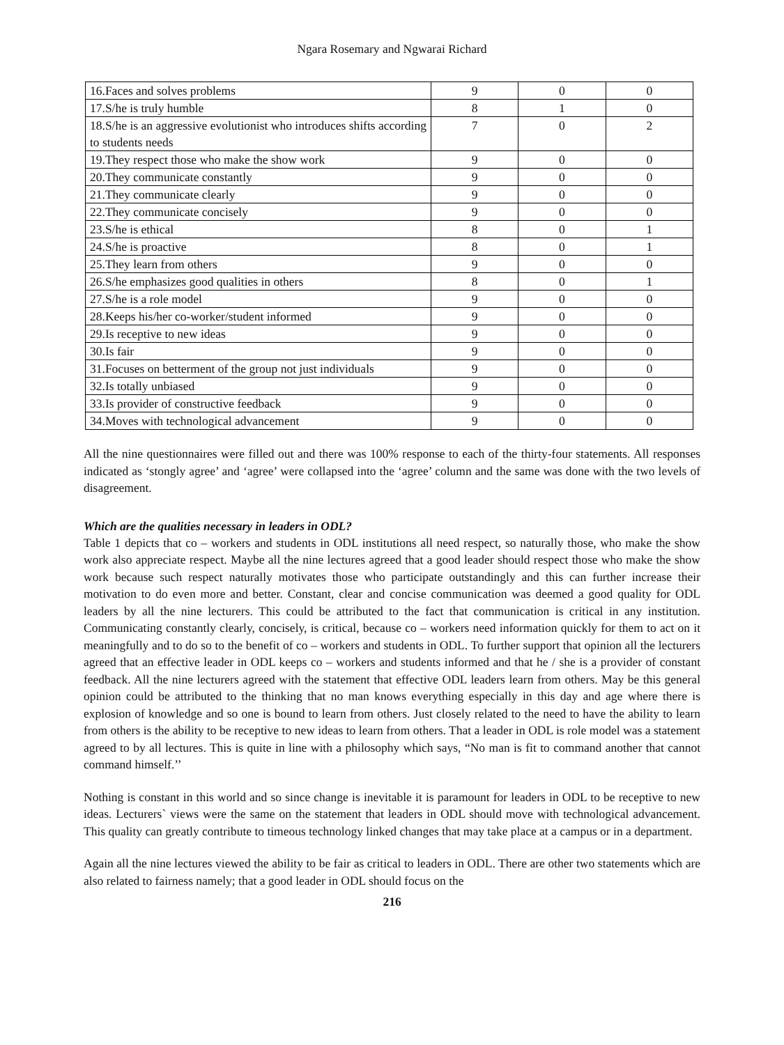Ngara Rosemary and Ngwarai Richard
| 16.Faces and solves problems | 9 | 0 | 0 |
| 17.S/he is truly humble | 8 | 1 | 0 |
| 18.S/he is an aggressive evolutionist who introduces shifts according to students needs | 7 | 0 | 2 |
| 19.They respect those who make the show work | 9 | 0 | 0 |
| 20.They communicate constantly | 9 | 0 | 0 |
| 21.They communicate clearly | 9 | 0 | 0 |
| 22.They communicate concisely | 9 | 0 | 0 |
| 23.S/he is ethical | 8 | 0 | 1 |
| 24.S/he is proactive | 8 | 0 | 1 |
| 25.They learn from others | 9 | 0 | 0 |
| 26.S/he emphasizes good qualities in others | 8 | 0 | 1 |
| 27.S/he is a role model | 9 | 0 | 0 |
| 28.Keeps his/her co-worker/student informed | 9 | 0 | 0 |
| 29.Is receptive to new ideas | 9 | 0 | 0 |
| 30.Is fair | 9 | 0 | 0 |
| 31.Focuses on betterment of the group not just individuals | 9 | 0 | 0 |
| 32.Is totally unbiased | 9 | 0 | 0 |
| 33.Is provider of constructive feedback | 9 | 0 | 0 |
| 34.Moves with technological advancement | 9 | 0 | 0 |
All the nine questionnaires were filled out and there was 100% response to each of the thirty-four statements. All responses indicated as ‘stongly agree’ and ‘agree’ were collapsed into the ‘agree’ column and the same was done with the two levels of disagreement.
Which are the qualities necessary in leaders in ODL?
Table 1 depicts that co – workers and students in ODL institutions all need respect, so naturally those, who make the show work also appreciate respect. Maybe all the nine lectures agreed that a good leader should respect those who make the show work because such respect naturally motivates those who participate outstandingly and this can further increase their motivation to do even more and better. Constant, clear and concise communication was deemed a good quality for ODL leaders by all the nine lecturers. This could be attributed to the fact that communication is critical in any institution. Communicating constantly clearly, concisely, is critical, because co – workers need information quickly for them to act on it meaningfully and to do so to the benefit of co – workers and students in ODL. To further support that opinion all the lecturers agreed that an effective leader in ODL keeps co – workers and students informed and that he / she is a provider of constant feedback. All the nine lecturers agreed with the statement that effective ODL leaders learn from others. May be this general opinion could be attributed to the thinking that no man knows everything especially in this day and age where there is explosion of knowledge and so one is bound to learn from others. Just closely related to the need to have the ability to learn from others is the ability to be receptive to new ideas to learn from others. That a leader in ODL is role model was a statement agreed to by all lectures. This is quite in line with a philosophy which says, “No man is fit to command another that cannot command himself.’’
Nothing is constant in this world and so since change is inevitable it is paramount for leaders in ODL to be receptive to new ideas. Lecturers` views were the same on the statement that leaders in ODL should move with technological advancement. This quality can greatly contribute to timeous technology linked changes that may take place at a campus or in a department.
Again all the nine lectures viewed the ability to be fair as critical to leaders in ODL. There are other two statements which are also related to fairness namely; that a good leader in ODL should focus on the
216